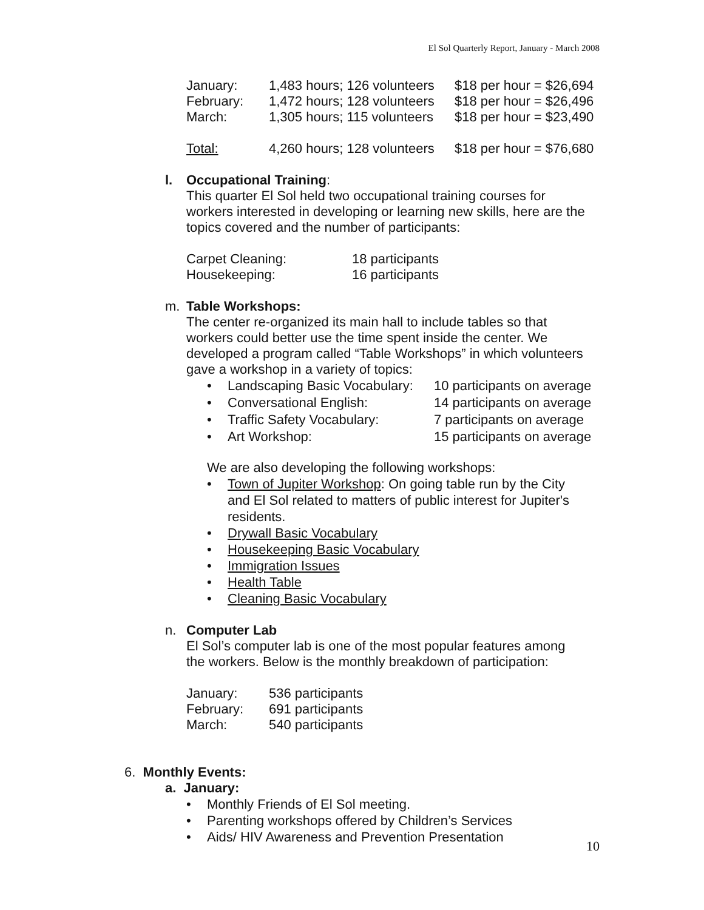El Sol Quarterly Report, January - March 2008
| January: | 1,483 hours; 126 volunteers | $18 per hour = $26,694 |
| February: | 1,472 hours; 128 volunteers | $18 per hour = $26,496 |
| March: | 1,305 hours; 115 volunteers | $18 per hour = $23,490 |
| Total: | 4,260 hours; 128 volunteers | $18 per hour = $76,680 |
l. Occupational Training:
This quarter El Sol held two occupational training courses for
workers interested in developing or learning new skills, here are the
topics covered and the number of participants:
| Carpet Cleaning: | 18 participants |
| Housekeeping: | 16 participants |
m. Table Workshops:
The center re-organized its main hall to include tables so that
workers could better use the time spent inside the center. We
developed a program called “Table Workshops” in which volunteers
gave a workshop in a variety of topics:
| • | Landscaping Basic Vocabulary: | 10 participants on average |
| • | Conversational English: | 14 participants on average |
| • | Traffic Safety Vocabulary: | 7 participants on average |
| • | Art Workshop: | 15 participants on average |
We are also developing the following workshops:
• Town of Jupiter Workshop: On going table run by the City
and El Sol related to matters of public interest for Jupiter's
residents.
• Drywall Basic Vocabulary
• Housekeeping Basic Vocabulary
• Immigration Issues
• Health Table
• Cleaning Basic Vocabulary
n. Computer Lab
El Sol’s computer lab is one of the most popular features among
the workers. Below is the monthly breakdown of participation:
| January: | 536 participants |
| February: | 691 participants |
| March: | 540 participants |
6. Monthly Events:
a. January:
• Monthly Friends of El Sol meeting.
• Parenting workshops offered by Children’s Services
• Aids/ HIV Awareness and Prevention Presentation
10